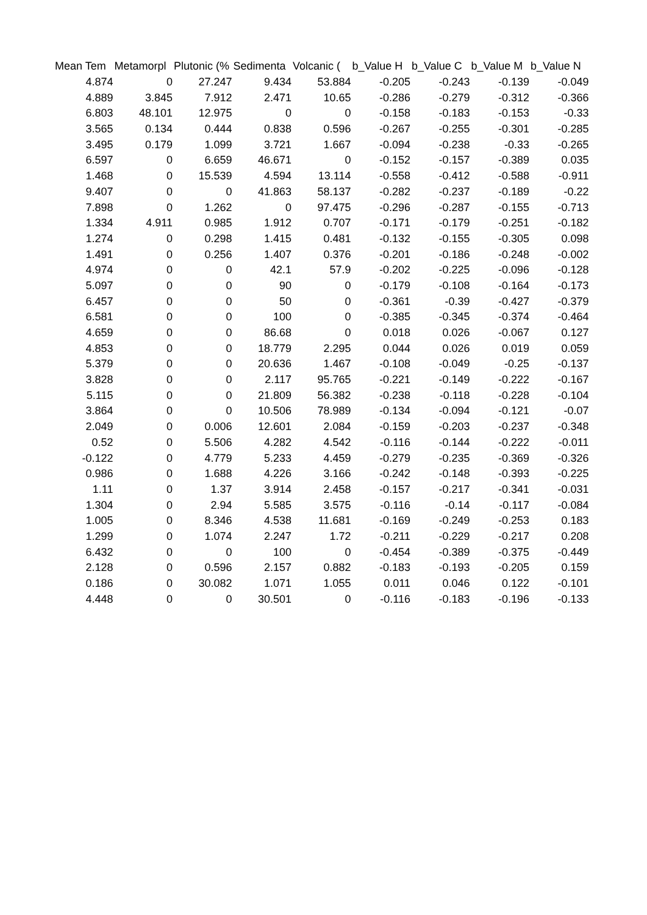| Mean Tem | Metamorpl | Plutonic (% | Sedimenta | Volcanic ( | b_Value H | b_Value C | b_Value M | b_Value N |
| --- | --- | --- | --- | --- | --- | --- | --- | --- |
| 4.874 | 0 | 27.247 | 9.434 | 53.884 | -0.205 | -0.243 | -0.139 | -0.049 |
| 4.889 | 3.845 | 7.912 | 2.471 | 10.65 | -0.286 | -0.279 | -0.312 | -0.366 |
| 6.803 | 48.101 | 12.975 | 0 | 0 | -0.158 | -0.183 | -0.153 | -0.33 |
| 3.565 | 0.134 | 0.444 | 0.838 | 0.596 | -0.267 | -0.255 | -0.301 | -0.285 |
| 3.495 | 0.179 | 1.099 | 3.721 | 1.667 | -0.094 | -0.238 | -0.33 | -0.265 |
| 6.597 | 0 | 6.659 | 46.671 | 0 | -0.152 | -0.157 | -0.389 | 0.035 |
| 1.468 | 0 | 15.539 | 4.594 | 13.114 | -0.558 | -0.412 | -0.588 | -0.911 |
| 9.407 | 0 | 0 | 41.863 | 58.137 | -0.282 | -0.237 | -0.189 | -0.22 |
| 7.898 | 0 | 1.262 | 0 | 97.475 | -0.296 | -0.287 | -0.155 | -0.713 |
| 1.334 | 4.911 | 0.985 | 1.912 | 0.707 | -0.171 | -0.179 | -0.251 | -0.182 |
| 1.274 | 0 | 0.298 | 1.415 | 0.481 | -0.132 | -0.155 | -0.305 | 0.098 |
| 1.491 | 0 | 0.256 | 1.407 | 0.376 | -0.201 | -0.186 | -0.248 | -0.002 |
| 4.974 | 0 | 0 | 42.1 | 57.9 | -0.202 | -0.225 | -0.096 | -0.128 |
| 5.097 | 0 | 0 | 90 | 0 | -0.179 | -0.108 | -0.164 | -0.173 |
| 6.457 | 0 | 0 | 50 | 0 | -0.361 | -0.39 | -0.427 | -0.379 |
| 6.581 | 0 | 0 | 100 | 0 | -0.385 | -0.345 | -0.374 | -0.464 |
| 4.659 | 0 | 0 | 86.68 | 0 | 0.018 | 0.026 | -0.067 | 0.127 |
| 4.853 | 0 | 0 | 18.779 | 2.295 | 0.044 | 0.026 | 0.019 | 0.059 |
| 5.379 | 0 | 0 | 20.636 | 1.467 | -0.108 | -0.049 | -0.25 | -0.137 |
| 3.828 | 0 | 0 | 2.117 | 95.765 | -0.221 | -0.149 | -0.222 | -0.167 |
| 5.115 | 0 | 0 | 21.809 | 56.382 | -0.238 | -0.118 | -0.228 | -0.104 |
| 3.864 | 0 | 0 | 10.506 | 78.989 | -0.134 | -0.094 | -0.121 | -0.07 |
| 2.049 | 0 | 0.006 | 12.601 | 2.084 | -0.159 | -0.203 | -0.237 | -0.348 |
| 0.52 | 0 | 5.506 | 4.282 | 4.542 | -0.116 | -0.144 | -0.222 | -0.011 |
| -0.122 | 0 | 4.779 | 5.233 | 4.459 | -0.279 | -0.235 | -0.369 | -0.326 |
| 0.986 | 0 | 1.688 | 4.226 | 3.166 | -0.242 | -0.148 | -0.393 | -0.225 |
| 1.11 | 0 | 1.37 | 3.914 | 2.458 | -0.157 | -0.217 | -0.341 | -0.031 |
| 1.304 | 0 | 2.94 | 5.585 | 3.575 | -0.116 | -0.14 | -0.117 | -0.084 |
| 1.005 | 0 | 8.346 | 4.538 | 11.681 | -0.169 | -0.249 | -0.253 | 0.183 |
| 1.299 | 0 | 1.074 | 2.247 | 1.72 | -0.211 | -0.229 | -0.217 | 0.208 |
| 6.432 | 0 | 0 | 100 | 0 | -0.454 | -0.389 | -0.375 | -0.449 |
| 2.128 | 0 | 0.596 | 2.157 | 0.882 | -0.183 | -0.193 | -0.205 | 0.159 |
| 0.186 | 0 | 30.082 | 1.071 | 1.055 | 0.011 | 0.046 | 0.122 | -0.101 |
| 4.448 | 0 | 0 | 30.501 | 0 | -0.116 | -0.183 | -0.196 | -0.133 |